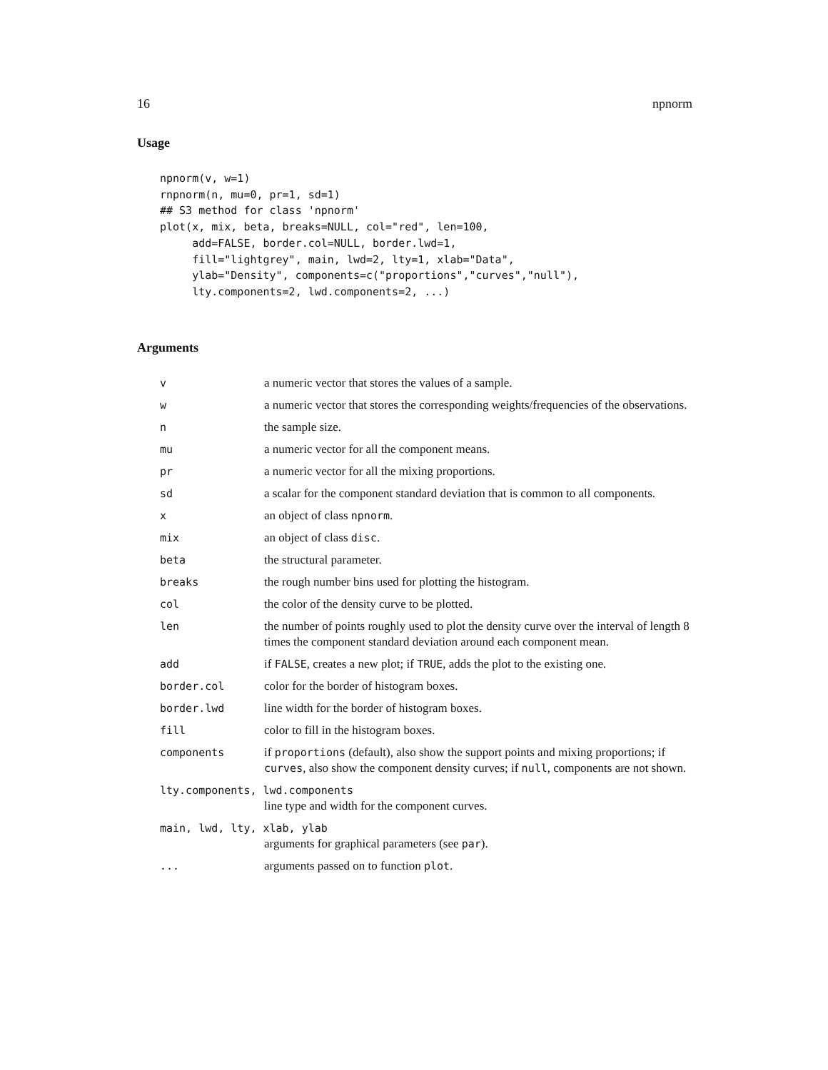16 npnorm
Usage
npnorm(v, w=1)
rnpnorm(n, mu=0, pr=1, sd=1)
## S3 method for class 'npnorm'
plot(x, mix, beta, breaks=NULL, col="red", len=100,
     add=FALSE, border.col=NULL, border.lwd=1,
     fill="lightgrey", main, lwd=2, lty=1, xlab="Data",
     ylab="Density", components=c("proportions","curves","null"),
     lty.components=2, lwd.components=2, ...)
Arguments
| v | a numeric vector that stores the values of a sample. |
| w | a numeric vector that stores the corresponding weights/frequencies of the observations. |
| n | the sample size. |
| mu | a numeric vector for all the component means. |
| pr | a numeric vector for all the mixing proportions. |
| sd | a scalar for the component standard deviation that is common to all components. |
| x | an object of class npnorm . |
| mix | an object of class disc . |
| beta | the structural parameter. |
| breaks | the rough number bins used for plotting the histogram. |
| col | the color of the density curve to be plotted. |
| len | the number of points roughly used to plot the density curve over the interval of length 8 times the component standard deviation around each component mean. |
| add | if FALSE , creates a new plot; if TRUE , adds the plot to the existing one. |
| border.col | color for the border of histogram boxes. |
| border.lwd | line width for the border of histogram boxes. |
| fill | color to fill in the histogram boxes. |
| components | if proportions (default), also show the support points and mixing proportions; if curves , also show the component density curves; if null , components are not shown. |
| lty.components, lwd.components | |
| | line type and width for the component curves. |
| main, lwd, lty, xlab, ylab | |
| | arguments for graphical parameters (see par ). |
| ... | arguments passed on to function plot . |